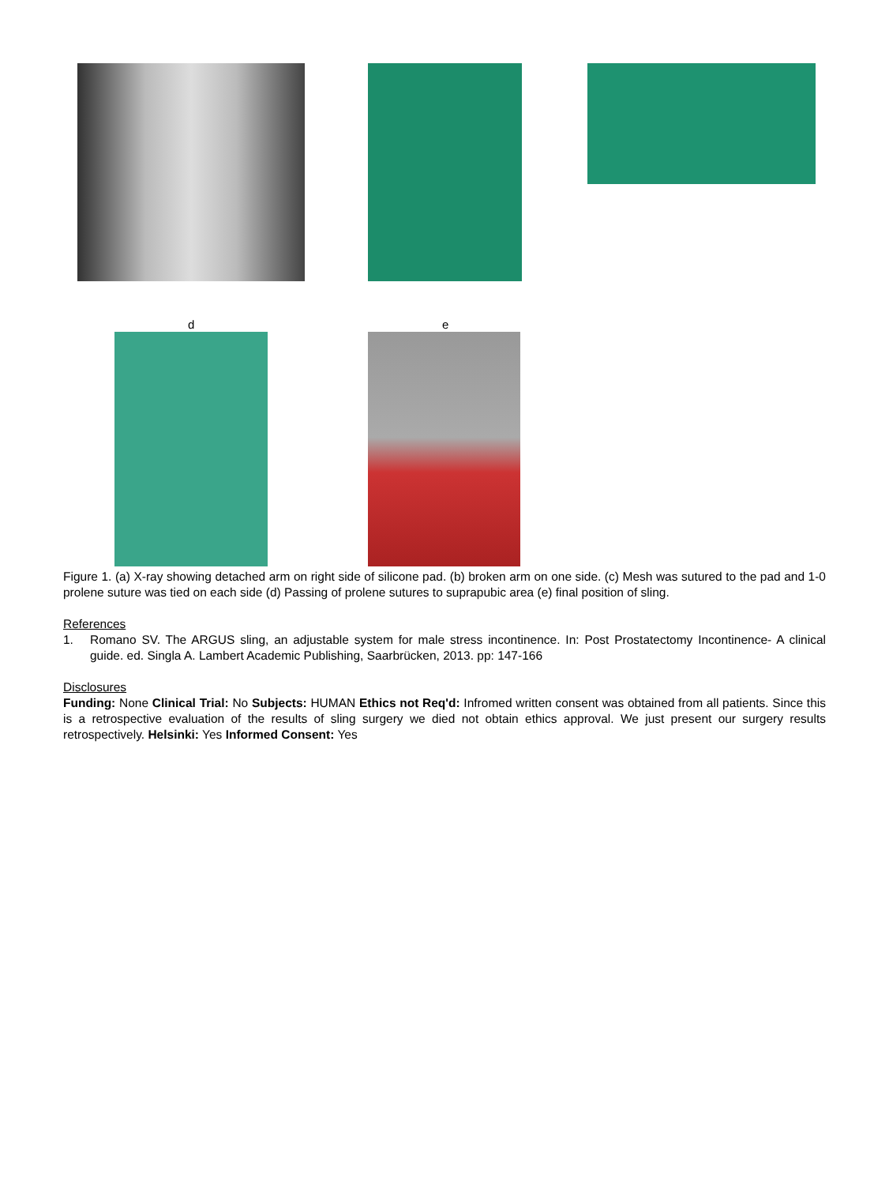d e
Figure 1. (a) X-ray showing detached arm on right side of silicone pad. (b) broken arm on one side. (c) Mesh was sutured to the pad and 1-0 prolene suture was tied on each side (d) Passing of prolene sutures to suprapubic area (e) final position of sling.
References
1.
Romano SV. The ARGUS sling, an adjustable system for male stress incontinence. In: Post Prostatectomy Incontinence- A clinical guide. ed. Singla A. Lambert Academic Publishing, Saarbrücken, 2013. pp: 147-166
Disclosures
Funding: None Clinical Trial: No Subjects: HUMAN Ethics not Req'd: Infromed written consent was obtained from all patients. Since this is a retrospective evaluation of the results of sling surgery we died not obtain ethics approval. We just present our surgery results retrospectively. Helsinki: Yes Informed Consent: Yes